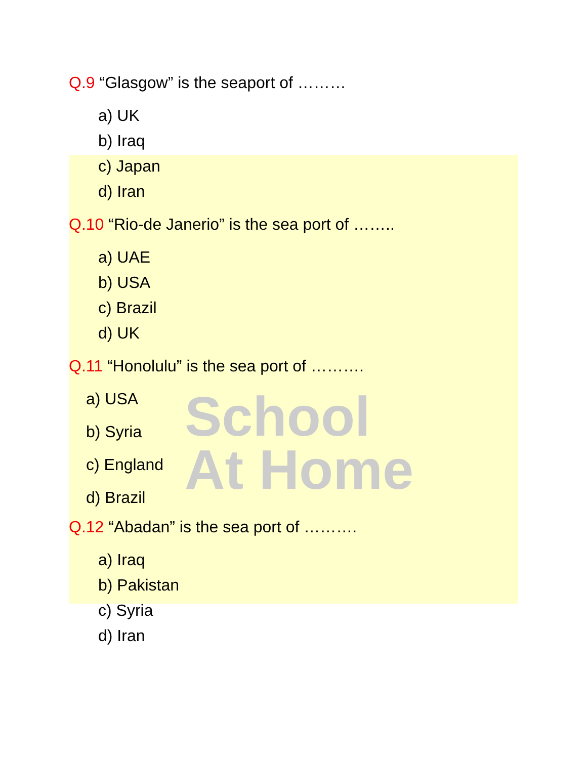School
At Home
Q.9 “Glasgow” is the seaport of ………
a) UK
b) Iraq
c) Japan
d) Iran
Q.10 “Rio-de Janerio” is the sea port of ……..
a) UAE
b) USA
c) Brazil
d) UK
Q.11 “Honolulu” is the sea port of ……….
a) USA
b) Syria
c) England
d) Brazil
Q.12 “Abadan” is the sea port of ……….
a) Iraq
b) Pakistan
c) Syria
d) Iran